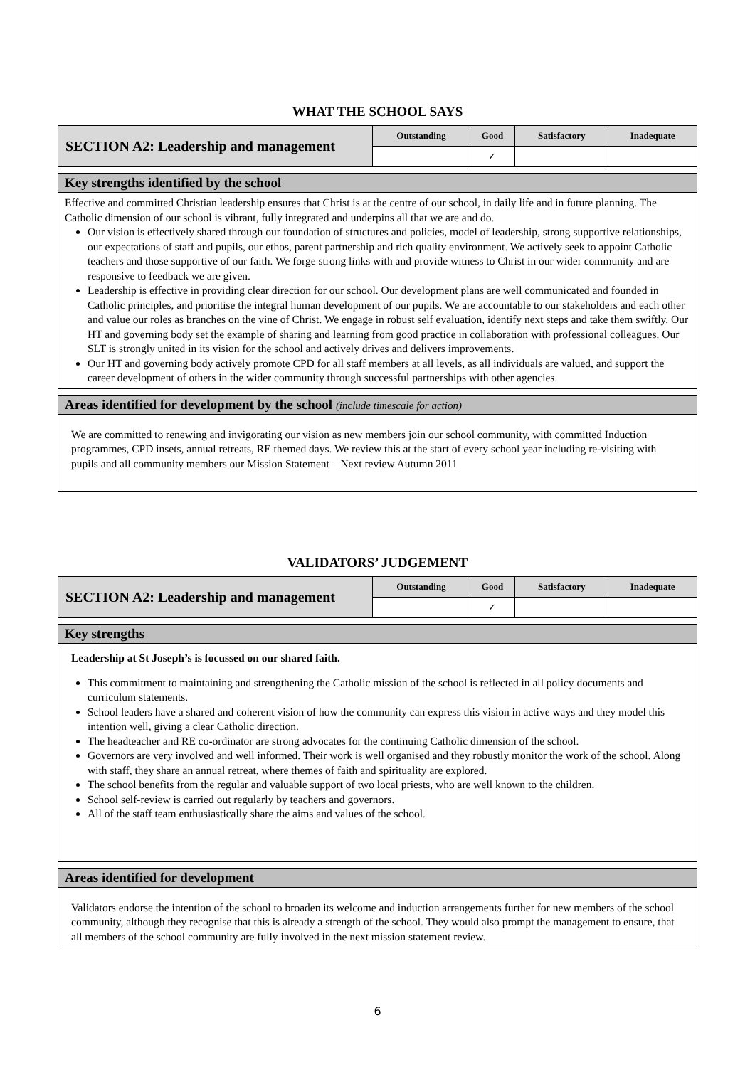WHAT THE SCHOOL SAYS
| SECTION A2: Leadership and management | Outstanding | Good | Satisfactory | Inadequate |
| | | ✓ | | |
Key strengths identified by the school
Effective and committed Christian leadership ensures that Christ is at the centre of our school, in daily life and in future planning. The Catholic dimension of our school is vibrant, fully integrated and underpins all that we are and do.
Our vision is effectively shared through our foundation of structures and policies, model of leadership, strong supportive relationships, our expectations of staff and pupils, our ethos, parent partnership and rich quality environment. We actively seek to appoint Catholic teachers and those supportive of our faith. We forge strong links with and provide witness to Christ in our wider community and are responsive to feedback we are given.
Leadership is effective in providing clear direction for our school. Our development plans are well communicated and founded in Catholic principles, and prioritise the integral human development of our pupils. We are accountable to our stakeholders and each other and value our roles as branches on the vine of Christ. We engage in robust self evaluation, identify next steps and take them swiftly. Our HT and governing body set the example of sharing and learning from good practice in collaboration with professional colleagues. Our SLT is strongly united in its vision for the school and actively drives and delivers improvements.
Our HT and governing body actively promote CPD for all staff members at all levels, as all individuals are valued, and support the career development of others in the wider community through successful partnerships with other agencies.
Areas identified for development by the school (include timescale for action)
We are committed to renewing and invigorating our vision as new members join our school community, with committed Induction programmes, CPD insets, annual retreats, RE themed days. We review this at the start of every school year including re-visiting with pupils and all community members our Mission Statement – Next review Autumn 2011
VALIDATORS’ JUDGEMENT
| SECTION A2: Leadership and management | Outstanding | Good | Satisfactory | Inadequate |
| | | ✓ | | |
Key strengths
Leadership at St Joseph’s is focussed on our shared faith.
This commitment to maintaining and strengthening the Catholic mission of the school is reflected in all policy documents and curriculum statements.
School leaders have a shared and coherent vision of how the community can express this vision in active ways and they model this intention well, giving a clear Catholic direction.
The headteacher and RE co-ordinator are strong advocates for the continuing Catholic dimension of the school.
Governors are very involved and well informed. Their work is well organised and they robustly monitor the work of the school. Along with staff, they share an annual retreat, where themes of faith and spirituality are explored.
The school benefits from the regular and valuable support of two local priests, who are well known to the children.
School self-review is carried out regularly by teachers and governors.
All of the staff team enthusiastically share the aims and values of the school.
Areas identified for development
Validators endorse the intention of the school to broaden its welcome and induction arrangements further for new members of the school community, although they recognise that this is already a strength of the school. They would also prompt the management to ensure, that all members of the school community are fully involved in the next mission statement review.
6